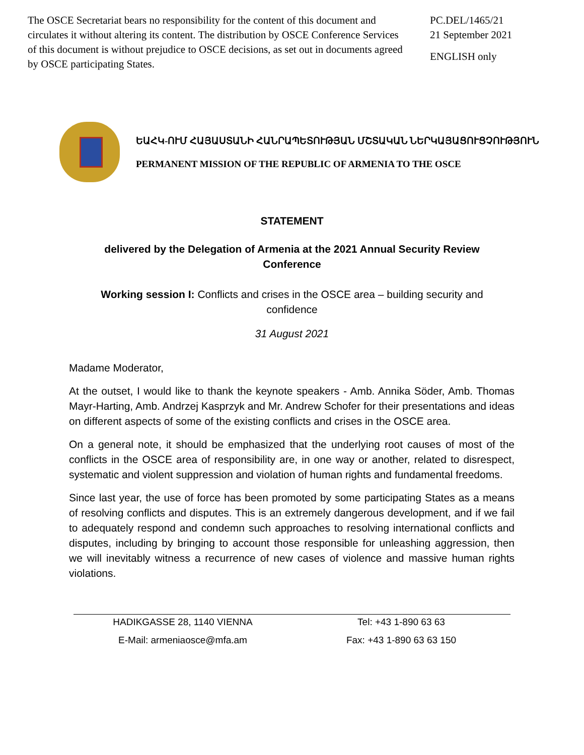The OSCE Secretariat bears no responsibility for the content of this document and circulates it without altering its content. The distribution by OSCE Conference Services of this document is without prejudice to OSCE decisions, as set out in documents agreed by OSCE participating States.
PC.DEL/1465/21
21 September 2021
ENGLISH only
ԵԱՀԿ-ՈՒՄ ՀԱՅԱՍՏԱՆԻ ՀԱՆՐԱՊԵՏՈՒԹՅԱՆ ՄՇՏԱԿԱՆ ՆԵՐԿԱՅԱՑՈՒՑՉՈՒԹՅՈՒՆ
PERMANENT MISSION OF THE REPUBLIC OF ARMENIA TO THE OSCE
STATEMENT
delivered by the Delegation of Armenia at the 2021 Annual Security Review Conference
Working session I: Conflicts and crises in the OSCE area – building security and confidence
31 August 2021
Madame Moderator,
At the outset, I would like to thank the keynote speakers - Amb. Annika Söder, Amb. Thomas Mayr-Harting, Amb. Andrzej Kasprzyk and Mr. Andrew Schofer for their presentations and ideas on different aspects of some of the existing conflicts and crises in the OSCE area.
On a general note, it should be emphasized that the underlying root causes of most of the conflicts in the OSCE area of responsibility are, in one way or another, related to disrespect, systematic and violent suppression and violation of human rights and fundamental freedoms.
Since last year, the use of force has been promoted by some participating States as a means of resolving conflicts and disputes. This is an extremely dangerous development, and if we fail to adequately respond and condemn such approaches to resolving international conflicts and disputes, including by bringing to account those responsible for unleashing aggression, then we will inevitably witness a recurrence of new cases of violence and massive human rights violations.
HADIKGASSE 28, 1140 VIENNA
Tel: +43 1-890 63 63
E-Mail: armeniaosce@mfa.am
Fax: +43 1-890 63 63 150